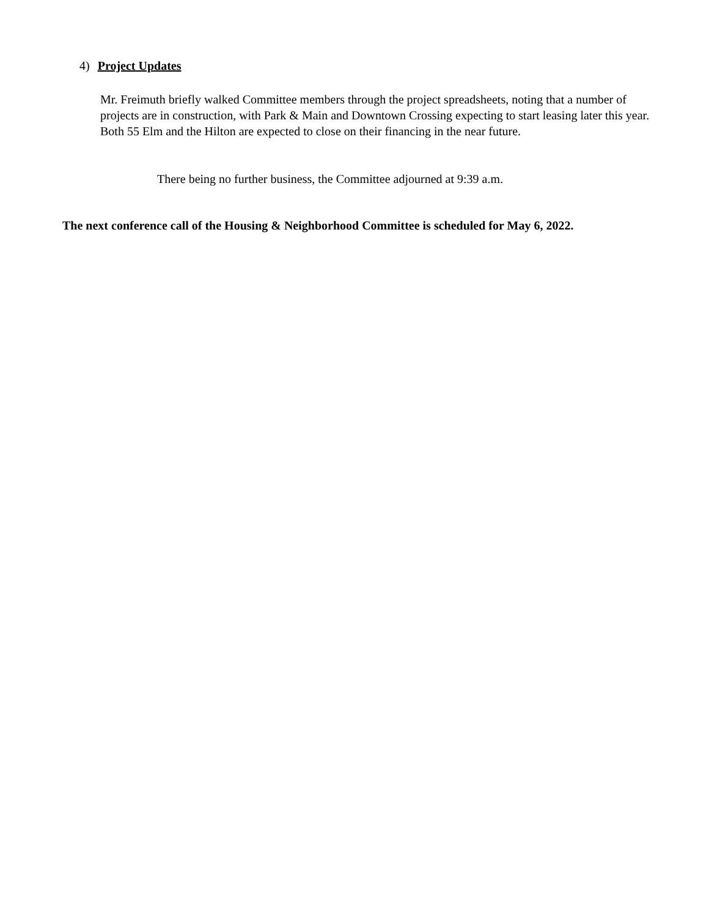4) Project Updates
Mr. Freimuth briefly walked Committee members through the project spreadsheets, noting that a number of projects are in construction, with Park & Main and Downtown Crossing expecting to start leasing later this year. Both 55 Elm and the Hilton are expected to close on their financing in the near future.
There being no further business, the Committee adjourned at 9:39 a.m.
The next conference call of the Housing & Neighborhood Committee is scheduled for May 6, 2022.